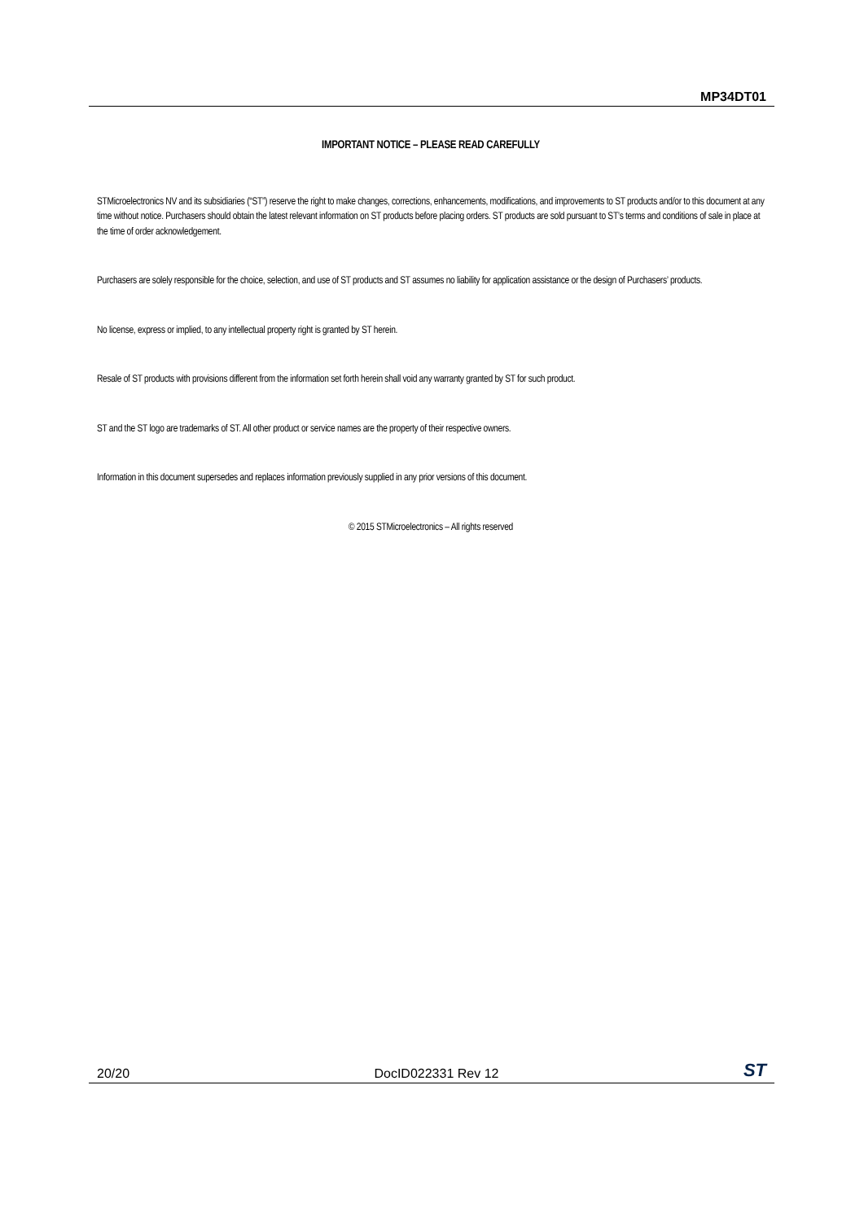MP34DT01
IMPORTANT NOTICE – PLEASE READ CAREFULLY
STMicroelectronics NV and its subsidiaries (“ST”) reserve the right to make changes, corrections, enhancements, modifications, and improvements to ST products and/or to this document at any time without notice. Purchasers should obtain the latest relevant information on ST products before placing orders. ST products are sold pursuant to ST’s terms and conditions of sale in place at the time of order acknowledgement.
Purchasers are solely responsible for the choice, selection, and use of ST products and ST assumes no liability for application assistance or the design of Purchasers’ products.
No license, express or implied, to any intellectual property right is granted by ST herein.
Resale of ST products with provisions different from the information set forth herein shall void any warranty granted by ST for such product.
ST and the ST logo are trademarks of ST. All other product or service names are the property of their respective owners.
Information in this document supersedes and replaces information previously supplied in any prior versions of this document.
© 2015 STMicroelectronics – All rights reserved
20/20 DocID022331 Rev 12 ST